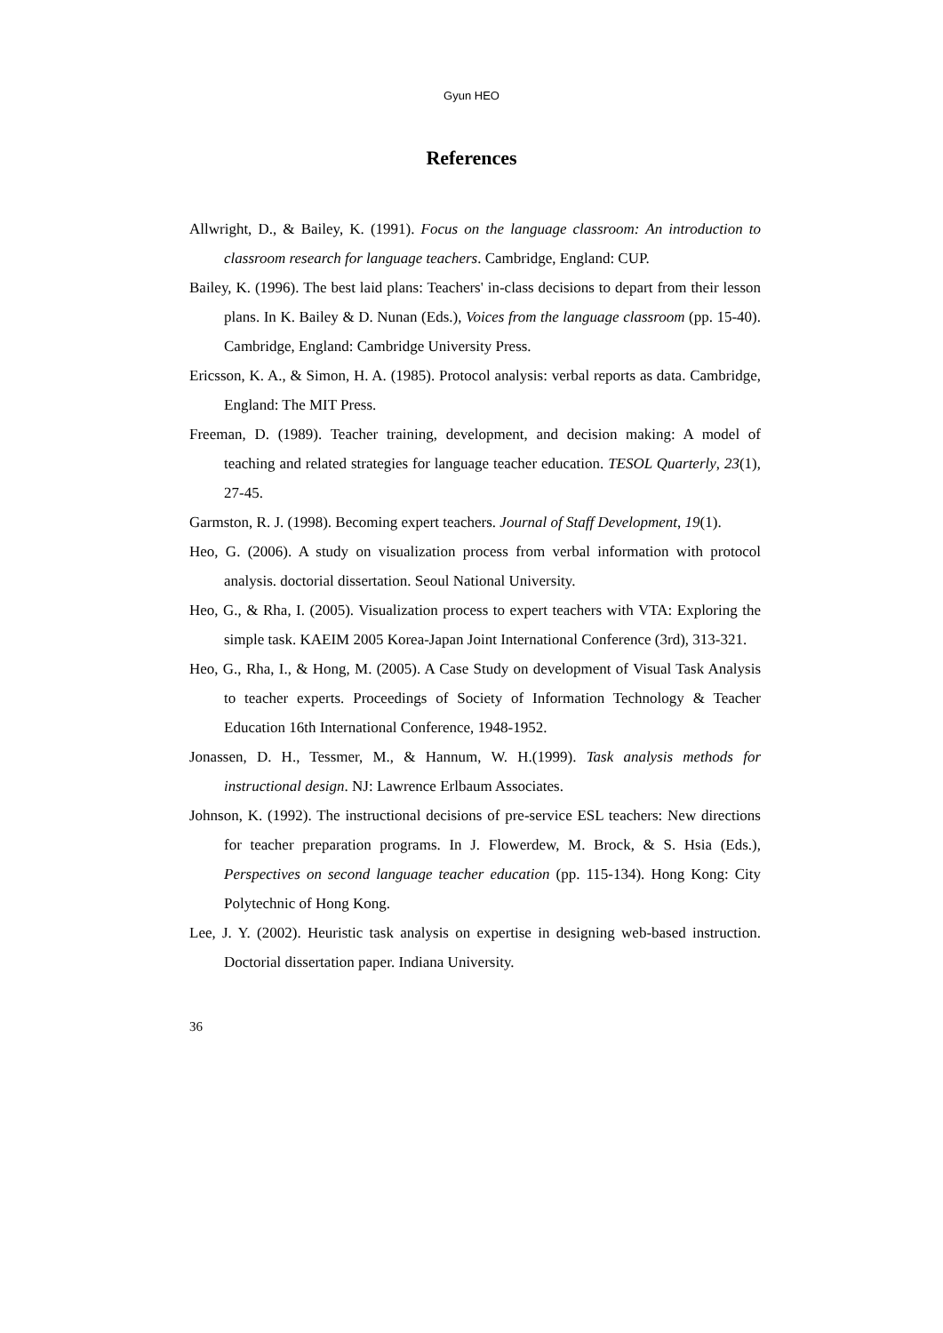Gyun HEO
References
Allwright, D., & Bailey, K. (1991). Focus on the language classroom: An introduction to classroom research for language teachers. Cambridge, England: CUP.
Bailey, K. (1996). The best laid plans: Teachers' in-class decisions to depart from their lesson plans. In K. Bailey & D. Nunan (Eds.), Voices from the language classroom (pp. 15-40). Cambridge, England: Cambridge University Press.
Ericsson, K. A., & Simon, H. A. (1985). Protocol analysis: verbal reports as data. Cambridge, England: The MIT Press.
Freeman, D. (1989). Teacher training, development, and decision making: A model of teaching and related strategies for language teacher education. TESOL Quarterly, 23(1), 27-45.
Garmston, R. J. (1998). Becoming expert teachers. Journal of Staff Development, 19(1).
Heo, G. (2006). A study on visualization process from verbal information with protocol analysis. doctorial dissertation. Seoul National University.
Heo, G., & Rha, I. (2005). Visualization process to expert teachers with VTA: Exploring the simple task. KAEIM 2005 Korea-Japan Joint International Conference (3rd), 313-321.
Heo, G., Rha, I., & Hong, M. (2005). A Case Study on development of Visual Task Analysis to teacher experts. Proceedings of Society of Information Technology & Teacher Education 16th International Conference, 1948-1952.
Jonassen, D. H., Tessmer, M., & Hannum, W. H.(1999). Task analysis methods for instructional design. NJ: Lawrence Erlbaum Associates.
Johnson, K. (1992). The instructional decisions of pre-service ESL teachers: New directions for teacher preparation programs. In J. Flowerdew, M. Brock, & S. Hsia (Eds.), Perspectives on second language teacher education (pp. 115-134). Hong Kong: City Polytechnic of Hong Kong.
Lee, J. Y. (2002). Heuristic task analysis on expertise in designing web-based instruction. Doctorial dissertation paper. Indiana University.
36